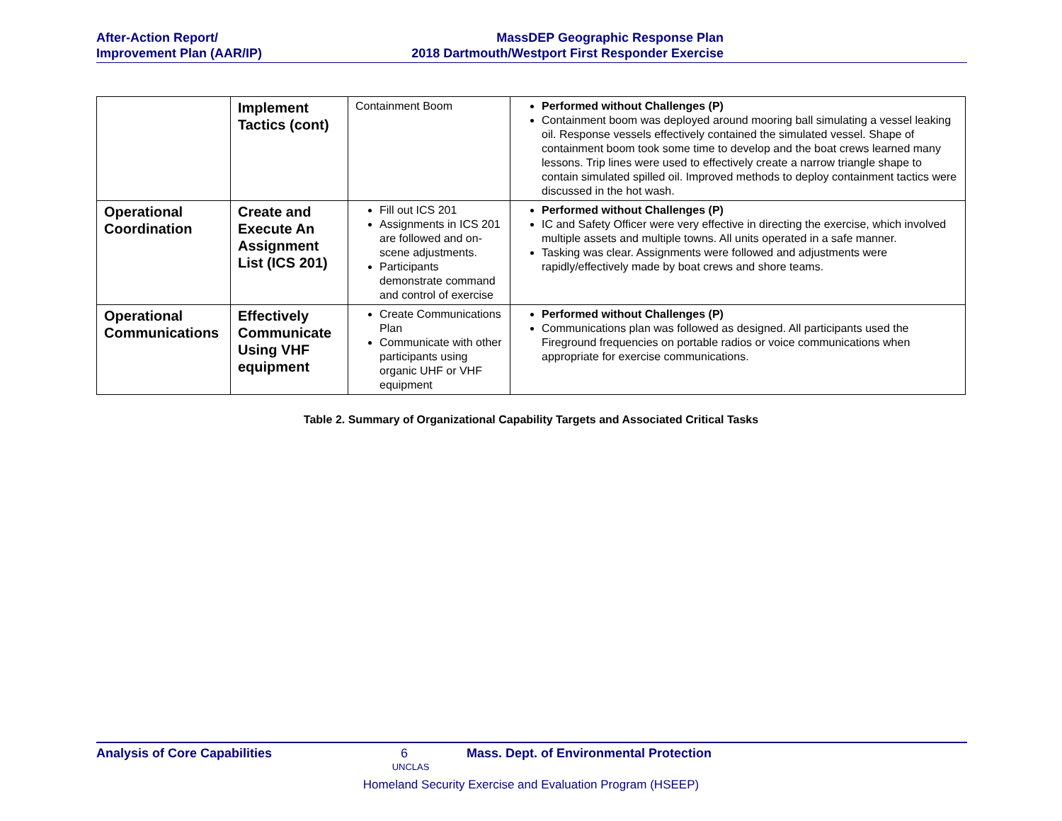After-Action Report/
Improvement Plan (AAR/IP)
MassDEP Geographic Response Plan
2018 Dartmouth/Westport First Responder Exercise
| | Implement Tactics (cont) | Containment Boom | Performed without Challenges (P) Containment boom was deployed around mooring ball simulating a vessel leaking oil. Response vessels effectively contained the simulated vessel. Shape of containment boom took some time to develop and the boat crews learned many lessons. Trip lines were used to effectively create a narrow triangle shape to contain simulated spilled oil. Improved methods to deploy containment tactics were discussed in the hot wash. |
| Operational Coordination | Create and Execute An Assignment List (ICS 201) | Fill out ICS 201 Assignments in ICS 201 are followed and on-scene adjustments. Participants demonstrate command and control of exercise | Performed without Challenges (P) IC and Safety Officer were very effective in directing the exercise, which involved multiple assets and multiple towns. All units operated in a safe manner. Tasking was clear. Assignments were followed and adjustments were rapidly/effectively made by boat crews and shore teams. |
| Operational Communications | Effectively Communicate Using VHF equipment | Create Communications Plan Communicate with other participants using organic UHF or VHF equipment | Performed without Challenges (P) Communications plan was followed as designed. All participants used the Fireground frequencies on portable radios or voice communications when appropriate for exercise communications. |
Table 2. Summary of Organizational Capability Targets and Associated Critical Tasks
Analysis of Core Capabilities 6 Mass. Dept. of Environmental Protection
UNCLAS
Homeland Security Exercise and Evaluation Program (HSEEP)